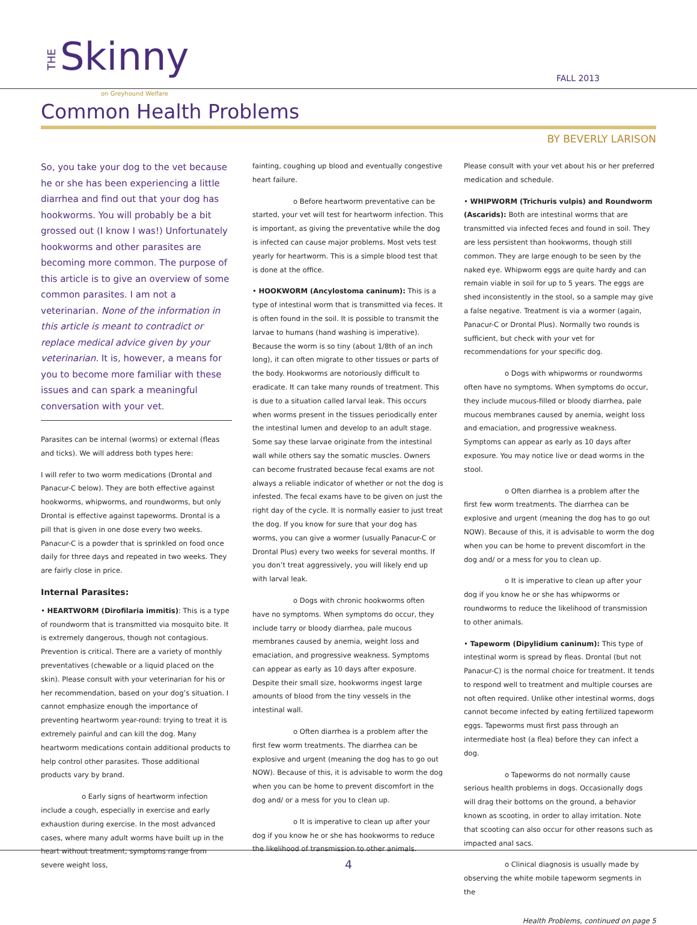THESkinny on Greyhound Welfare FALL 2013
Common Health Problems
BY BEVERLY LARISON
So, you take your dog to the vet because he or she has been experiencing a little diarrhea and find out that your dog has hookworms. You will probably be a bit grossed out (I know I was!) Unfortunately hookworms and other parasites are becoming more common. The purpose of this article is to give an overview of some common parasites. I am not a veterinarian. None of the information in this article is meant to contradict or replace medical advice given by your veterinarian. It is, however, a means for you to become more familiar with these issues and can spark a meaningful conversation with your vet.
Parasites can be internal (worms) or external (fleas and ticks). We will address both types here:
I will refer to two worm medications (Drontal and Panacur-C below). They are both effective against hookworms, whipworms, and roundworms, but only Drontal is effective against tapeworms. Drontal is a pill that is given in one dose every two weeks. Panacur-C is a powder that is sprinkled on food once daily for three days and repeated in two weeks. They are fairly close in price.
Internal Parasites:
• HEARTWORM (Dirofilaria immitis): This is a type of roundworm that is transmitted via mosquito bite. It is extremely dangerous, though not contagious. Prevention is critical. There are a variety of monthly preventatives (chewable or a liquid placed on the skin). Please consult with your veterinarian for his or her recommendation, based on your dog’s situation. I cannot emphasize enough the importance of preventing heartworm year-round: trying to treat it is extremely painful and can kill the dog. Many heartworm medications contain additional products to help control other parasites. Those additional products vary by brand.
o Early signs of heartworm infection include a cough, especially in exercise and early exhaustion during exercise. In the most advanced cases, where many adult worms have built up in the heart without treatment, symptoms range from severe weight loss,
fainting, coughing up blood and eventually congestive heart failure.
o Before heartworm preventative can be started, your vet will test for heartworm infection. This is important, as giving the preventative while the dog is infected can cause major problems. Most vets test yearly for heartworm. This is a simple blood test that is done at the office.
• HOOKWORM (Ancylostoma caninum): This is a type of intestinal worm that is transmitted via feces. It is often found in the soil. It is possible to transmit the larvae to humans (hand washing is imperative). Because the worm is so tiny (about 1/8th of an inch long), it can often migrate to other tissues or parts of the body. Hookworms are notoriously difficult to eradicate. It can take many rounds of treatment. This is due to a situation called larval leak. This occurs when worms present in the tissues periodically enter the intestinal lumen and develop to an adult stage. Some say these larvae originate from the intestinal wall while others say the somatic muscles. Owners can become frustrated because fecal exams are not always a reliable indicator of whether or not the dog is infested. The fecal exams have to be given on just the right day of the cycle. It is normally easier to just treat the dog. If you know for sure that your dog has worms, you can give a wormer (usually Panacur-C or Drontal Plus) every two weeks for several months. If you don’t treat aggressively, you will likely end up with larval leak.
o Dogs with chronic hookworms often have no symptoms. When symptoms do occur, they include tarry or bloody diarrhea, pale mucous membranes caused by anemia, weight loss and emaciation, and progressive weakness. Symptoms can appear as early as 10 days after exposure. Despite their small size, hookworms ingest large amounts of blood from the tiny vessels in the intestinal wall.
o Often diarrhea is a problem after the first few worm treatments. The diarrhea can be explosive and urgent (meaning the dog has to go out NOW). Because of this, it is advisable to worm the dog when you can be home to prevent discomfort in the dog and/ or a mess for you to clean up.
o It is imperative to clean up after your dog if you know he or she has hookworms to reduce the likelihood of transmission to other animals.
Please consult with your vet about his or her preferred medication and schedule.
• WHIPWORM (Trichuris vulpis) and Roundworm (Ascarids): Both are intestinal worms that are transmitted via infected feces and found in soil. They are less persistent than hookworms, though still common. They are large enough to be seen by the naked eye. Whipworm eggs are quite hardy and can remain viable in soil for up to 5 years. The eggs are shed inconsistently in the stool, so a sample may give a false negative. Treatment is via a wormer (again, Panacur-C or Drontal Plus). Normally two rounds is sufficient, but check with your vet for recommendations for your specific dog.
o Dogs with whipworms or roundworms often have no symptoms. When symptoms do occur, they include mucous-filled or bloody diarrhea, pale mucous membranes caused by anemia, weight loss and emaciation, and progressive weakness. Symptoms can appear as early as 10 days after exposure. You may notice live or dead worms in the stool.
o Often diarrhea is a problem after the first few worm treatments. The diarrhea can be explosive and urgent (meaning the dog has to go out NOW). Because of this, it is advisable to worm the dog when you can be home to prevent discomfort in the dog and/ or a mess for you to clean up.
o It is imperative to clean up after your dog if you know he or she has whipworms or roundworms to reduce the likelihood of transmission to other animals.
• Tapeworm (Dipylidium caninum): This type of intestinal worm is spread by fleas. Drontal (but not Panacur-C) is the normal choice for treatment. It tends to respond well to treatment and multiple courses are not often required. Unlike other intestinal worms, dogs cannot become infected by eating fertilized tapeworm eggs. Tapeworms must first pass through an intermediate host (a flea) before they can infect a dog.
o Tapeworms do not normally cause serious health problems in dogs. Occasionally dogs will drag their bottoms on the ground, a behavior known as scooting, in order to allay irritation. Note that scooting can also occur for other reasons such as impacted anal sacs.
o Clinical diagnosis is usually made by observing the white mobile tapeworm segments in the
Health Problems, continued on page 5
4